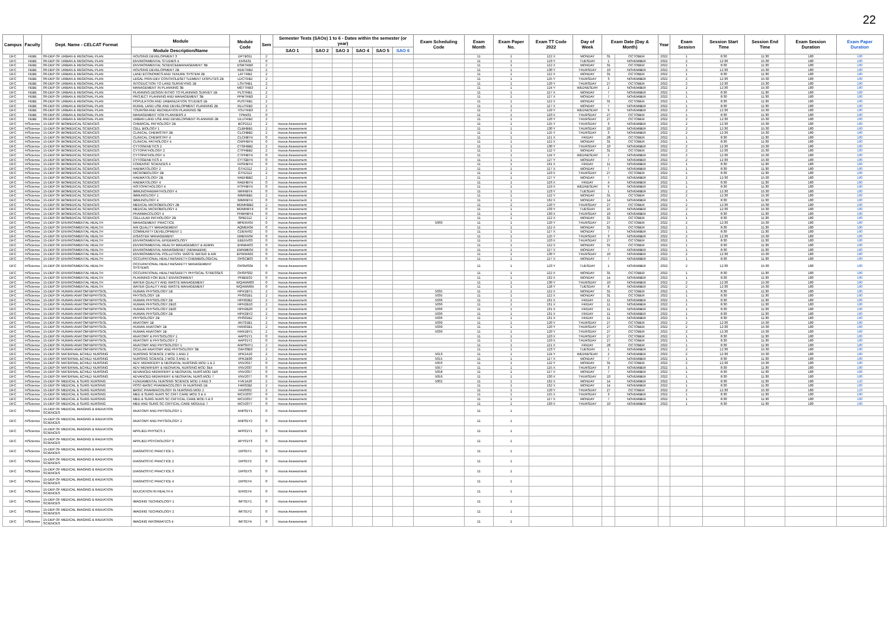22
| Campus | Faculty | Dept. Name - CELCAT Format | Module | Module Code | Sem | Semester Tests (SAOs) 1 to 6 - Dates within the semester (or year) | | | | | | Exam Scheduling Code | Exam Month | Exam Paper No. | Exam TT Code 2022 | Day of Week | Exam Date (Day & Month) | | Year | Exam Session | Session Start Time | Session End Time | Exam Session Duration | Exam Paper Duration | |
| --- | --- | --- | --- | --- | --- | --- | --- | --- | --- | --- | --- | --- | --- | --- | --- | --- | --- | --- | --- | --- | --- | --- | --- | --- | --- |
| | | | Module Description/Name | | | SAO 1 | SAO 2 | SAO 3 | SAO 4 | SAO 5 | SAO 6 | | | | | | | | | | | | | | |
| DFC | FEBE | 06-DEP OF URBAN & REGIONAL PLAN | HOUSING DEVELOPMENT 3 | DPTB311 | 2 | | | | | | | | 11 | 1 | 122 X | MONDAY | 31 | OCTOBER | 2022 | 1 | 8:30 | 11:30 | 180 | 180 | |
| DFC | FEBE | 06-DEP OF URBAN & REGIONAL PLAN | ENVIRONMENTAL STUDIES 4 | ENS431 | 0 | | | | | | | | 11 | 1 | 123 Y | TUESDAY | 1 | NOVEMBER | 2022 | 2 | 12:30 | 15:30 | 180 | 180 | |
| DFC | FEBE | 06-DEP OF URBAN & REGIONAL PLAN | ENVIRONMENTAL SCIENCE&MANAGEMENT 3B | ESMTRB3 | 2 | | | | | | | | 11 | 1 | 122 X | MONDAY | 31 | OCTOBER | 2022 | 1 | 8:30 | 11:30 | 180 | 180 | |
| DFC | FEBE | 06-DEP OF URBAN & REGIONAL PLAN | HOUSING DEVELOPMENT 2B | HDETRB2 | 2 | | | | | | | | 11 | 1 | 130 Y | THURSDAY | 10 | NOVEMBER | 2022 | 2 | 12:30 | 15:30 | 180 | 180 | |
| DFC | FEBE | 06-DEP OF URBAN & REGIONAL PLAN | LAND ECONOMICS AND TENURE SYSTEM 2B | LATTRB2 | 2 | | | | | | | | 11 | 1 | 122 X | MONDAY | 31 | OCTOBER | 2022 | 1 | 8:30 | 11:30 | 180 | 180 | |
| DFC | FEBE | 06-DEP OF URBAN & REGIONAL PLAN | LEGAL PRIN:DEV CONTROL&SETTLEMENT DISPUTES 2B | LDCTRB2 | 2 | | | | | | | | 11 | 1 | 125 Y | THURSDAY | 3 | NOVEMBER | 2022 | 2 | 12:30 | 15:30 | 180 | 180 | |
| DFC | FEBE | 06-DEP OF URBAN & REGIONAL PLAN | INTODUCTION TO LAND SURVEYING 1B | LSVTRB1 | 2 | | | | | | | | 11 | 1 | 120 Y | THURSDAY | 27 | OCTOBER | 2022 | 2 | 12:30 | 15:30 | 180 | 180 | |
| DFC | FEBE | 06-DEP OF URBAN & REGIONAL PLAN | MANAGEMENT IN PLANNING 3B | MGTTRB3 | 2 | | | | | | | | 11 | 1 | 124 Y | WEDNESDAY | 2 | NOVEMBER | 2022 | 2 | 12:30 | 15:30 | 180 | 180 | |
| DFC | FEBE | 06-DEP OF URBAN & REGIONAL PLAN | PLANNING DESIGN INTRO TO PLANNING SURVEY 1B | PLSTRB1 | 2 | | | | | | | | 11 | 1 | 127 X | MONDAY | 7 | NOVEMBER | 2022 | 1 | 8:30 | 11:30 | 180 | 180 | |
| DFC | FEBE | 06-DEP OF URBAN & REGIONAL PLAN | PROJECT PLANNING AND MANAGEMENT 3B | PPMTRB3 | 2 | | | | | | | | 11 | 1 | 127 X | MONDAY | 7 | NOVEMBER | 2022 | 1 | 8:30 | 11:30 | 180 | 180 | |
| DFC | FEBE | 06-DEP OF URBAN & REGIONAL PLAN | POPULATION AND URBANIZATION STUDIES 1B | PUSTRB1 | 2 | | | | | | | | 11 | 1 | 122 X | MONDAY | 31 | OCTOBER | 2022 | 1 | 8:30 | 11:30 | 180 | 180 | |
| DFC | FEBE | 06-DEP OF URBAN & REGIONAL PLAN | RURAL LAND USE AND DEVELOPMENT PLANNING 2B | RLUTRB2 | 2 | | | | | | | | 11 | 1 | 127 X | MONDAY | 7 | NOVEMBER | 2022 | 1 | 8:30 | 11:30 | 180 | 180 | |
| DFC | FEBE | 06-DEP OF URBAN & REGIONAL PLAN | TOURISM AND RECREATION PLANNING 3B | TOUTRB3 | 2 | | | | | | | | 11 | 1 | 129 Y | WEDNESDAY | 9 | NOVEMBER | 2022 | 2 | 12:30 | 15:30 | 180 | 180 | |
| DFC | FEBE | 06-DEP OF URBAN & REGIONAL PLAN | MANAGEMENT FOR PLANNERS 4 | TPM431 | 0 | | | | | | | | 11 | 1 | 120 X | THURSDAY | 27 | OCTOBER | 2022 | 1 | 8:30 | 11:30 | 180 | 180 | |
| DFC | FEBE | 06-DEP OF URBAN & REGIONAL PLAN | URBAN LAND USE AND DEVELOPMENT PLANNING 2B | ULUTRB2 | 2 | | | | | | | | 11 | 1 | 120 Y | THURSDAY | 27 | OCTOBER | 2022 | 2 | 12:30 | 15:30 | 180 | 180 | |
| DFC | H/Science | 15-DEP OF BIOMEDICAL SCIENCES | CHEMICAL PATHOLOGY 2B | BCP2112 | 2 | inuous Assessment | | | | | | | 11 | 1 | 125 Y | THURSDAY | 3 | NOVEMBER | 2022 | 2 | 12:30 | 15:30 | 180 | 180 | |
| DFC | H/Science | 15-DEP OF BIOMEDICAL SCIENCES | CELL BIOLOGY 1 | CLBHBB1 | 2 | inuous Assessment | | | | | | | 11 | 1 | 130 Y | THURSDAY | 10 | NOVEMBER | 2022 | 2 | 12:30 | 15:30 | 180 | 180 | |
| DFC | H/Science | 15-DEP OF BIOMEDICAL SCIENCES | CLINICAL CHEMISTRY 2B | CLCHBB2 | 2 | inuous Assessment | | | | | | | 11 | 1 | 125 Y | THURSDAY | 3 | NOVEMBER | 2022 | 2 | 12:30 | 15:30 | 180 | 180 | |
| DFC | H/Science | 15-DEP OF BIOMEDICAL SCIENCES | CLINICAL CHEMISTRY 4 | CLCHBY4 | 0 | inuous Assessment | | | | | | | 11 | 1 | 121 X | FRIDAY | 28 | OCTOBER | 2022 | 1 | 8:30 | 11:30 | 180 | 180 | |
| DFC | H/Science | 15-DEP OF BIOMEDICAL SCIENCES | CLINICAL PATHOLOGY 4 | CNPHBY4 | 0 | inuous Assessment | | | | | | | 11 | 1 | 122 X | MONDAY | 31 | OCTOBER | 2022 | 1 | 8:30 | 11:30 | 180 | 180 | |
| DFC | H/Science | 15-DEP OF BIOMEDICAL SCIENCES | CYTOGENETICS 2 | CTGHBB2 | 2 | inuous Assessment | | | | | | | 11 | 1 | 130 Y | THURSDAY | 10 | NOVEMBER | 2022 | 2 | 12:30 | 15:30 | 180 | 180 | |
| DFC | H/Science | 15-DEP OF BIOMEDICAL SCIENCES | CYTOPATHOLOGY 2 | CTPHBB2 | 2 | inuous Assessment | | | | | | | 11 | 1 | 122 Y | MONDAY | 31 | OCTOBER | 2022 | 2 | 12:30 | 15:30 | 180 | 180 | |
| DFC | H/Science | 15-DEP OF BIOMEDICAL SCIENCES | CYTOPATHOLOGY 4 | CTPHBY4 | 0 | inuous Assessment | | | | | | | 11 | 1 | 124 Y | WEDNESDAY | 2 | NOVEMBER | 2022 | 2 | 12:30 | 15:30 | 180 | 180 | |
| DFC | H/Science | 15-DEP OF BIOMEDICAL SCIENCES | CYTOGENETICS 4 | CYTGBY4 | 0 | inuous Assessment | | | | | | | 11 | 1 | 127 Y | MONDAY | 7 | NOVEMBER | 2022 | 2 | 12:30 | 15:30 | 180 | 180 | |
| DFC | H/Science | 15-DEP OF BIOMEDICAL SCIENCES | FORENSIC SCIENCES 4 | FRSHBY4 | 0 | inuous Assessment | | | | | | | 11 | 1 | 131 X | FRIDAY | 11 | NOVEMBER | 2022 | 1 | 8:30 | 11:30 | 180 | 180 | |
| DFC | H/Science | 15-DEP OF BIOMEDICAL SCIENCES | HAEMATOLOGY 2 | GTH2112 | 2 | inuous Assessment | | | | | | | 11 | 1 | 127 X | MONDAY | 7 | NOVEMBER | 2022 | 1 | 8:30 | 11:30 | 180 | 180 | |
| DFC | H/Science | 15-DEP OF BIOMEDICAL SCIENCES | MICROBIOLOGY 2B | GTN2112 | 2 | inuous Assessment | | | | | | | 11 | 1 | 120 X | THURSDAY | 27 | OCTOBER | 2022 | 1 | 8:30 | 11:30 | 180 | 180 | |
| DFC | H/Science | 15-DEP OF BIOMEDICAL SCIENCES | HAEMATOLOGY 2B | HAEHBB2 | 2 | inuous Assessment | | | | | | | 11 | 1 | 127 Y | MONDAY | 7 | NOVEMBER | 2022 | 2 | 12:30 | 15:30 | 180 | 180 | |
| DFC | H/Science | 15-DEP OF BIOMEDICAL SCIENCES | HAEMATOLOGY 4 | HAEHBY4 | 0 | inuous Assessment | | | | | | | 11 | 1 | 126 X | FRIDAY | 4 | NOVEMBER | 2022 | 1 | 8:30 | 11:30 | 180 | 180 | |
| DFC | H/Science | 15-DEP OF BIOMEDICAL SCIENCES | HISTOPATHOLOGY 4 | HTPHBY4 | 0 | inuous Assessment | | | | | | | 11 | 1 | 129 X | WEDNESDAY | 9 | NOVEMBER | 2022 | 1 | 8:30 | 11:30 | 180 | 180 | |
| DFC | H/Science | 15-DEP OF BIOMEDICAL SCIENCES | IMMUNOHAEMATHOLOGY 4 | IMHHBY4 | 0 | inuous Assessment | | | | | | | 11 | 1 | 123 Y | TUESDAY | 1 | NOVEMBER | 2022 | 2 | 12:30 | 15:30 | 180 | 180 | |
| DFC | H/Science | 15-DEP OF BIOMEDICAL SCIENCES | IMMUNOLOGY 1 | IMMHBB1 | 2 | inuous Assessment | | | | | | | 11 | 1 | 122 Y | MONDAY | 31 | OCTOBER | 2022 | 2 | 12:30 | 15:30 | 180 | 180 | |
| DFC | H/Science | 15-DEP OF BIOMEDICAL SCIENCES | IMMUNOLOGY 4 | IMMHBY4 | 0 | inuous Assessment | | | | | | | 11 | 1 | 132 X | MONDAY | 14 | NOVEMBER | 2022 | 1 | 8:30 | 11:30 | 180 | 180 | |
| DFC | H/Science | 15-DEP OF BIOMEDICAL SCIENCES | MEDICAL MICROBIOLOGY 2B | MDMHBB2 | 2 | inuous Assessment | | | | | | | 11 | 2 | 120 Y | THURSDAY | 27 | OCTOBER | 2022 | 2 | 12:30 | 15:30 | 180 | 180 | |
| DFC | H/Science | 15-DEP OF BIOMEDICAL SCIENCES | MEDICAL MICROBIOLOGY 4 | MDMHBY4 | 0 | inuous Assessment | | | | | | | 11 | 1 | 133 Y | TUESDAY | 15 | NOVEMBER | 2022 | 2 | 12:30 | 15:30 | 180 | 180 | |
| DFC | H/Science | 15-DEP OF BIOMEDICAL SCIENCES | PHARMACOLOGY 4 | PHMHBY4 | 0 | inuous Assessment | | | | | | | 11 | 1 | 130 X | THURSDAY | 10 | NOVEMBER | 2022 | 1 | 8:30 | 11:30 | 180 | 180 | |
| DFC | H/Science | 15-DEP OF BIOMEDICAL SCIENCES | CELLULAR PATHOLOGY 2B | SPB2112 | 2 | inuous Assessment | | | | | | | 11 | 1 | 122 X | MONDAY | 31 | OCTOBER | 2022 | 1 | 8:30 | 11:30 | 180 | 180 | |
| DFC | H/Science | 15-DEP OF ENVIRONMENTAL HEALTH | MANAGEMENT PRACTICE | MPENV04 | 0 | inuous Assessment | | | | | | 5060 | 11 | 1 | 120 Y | THURSDAY | 27 | OCTOBER | 2022 | 2 | 12:30 | 15:30 | 180 | 180 | |
| DFC | H/Science | 15-DEP OF ENVIRONMENTAL HEALTH | AIR QUALITY MANAGEMENT | AQMEH04 | 0 | inuous Assessment | | | | | | | 11 | 1 | 122 X | MONDAY | 31 | OCTOBER | 2022 | 1 | 8:30 | 11:30 | 180 | 180 | |
| DFC | H/Science | 15-DEP OF ENVIRONMENTAL HEALTH | COMMUNITY DEVELOPMENT 1 | CDENV02 | 0 | inuous Assessment | | | | | | | 11 | 1 | 127 X | MONDAY | 7 | NOVEMBER | 2022 | 1 | 8:30 | 11:30 | 180 | 180 | |
| DFC | H/Science | 15-DEP OF ENVIRONMENTAL HEALTH | DISASTER MANAGEMENT | DMENV04 | 0 | inuous Assessment | | | | | | | 11 | 1 | 125 Y | THURSDAY | 3 | NOVEMBER | 2022 | 2 | 12:30 | 15:30 | 180 | 180 | |
| DFC | H/Science | 15-DEP OF ENVIRONMENTAL HEALTH | ENVIRONMENTAL EPIDEMIOLOGY | EEENV03 | 0 | inuous Assessment | | | | | | | 11 | 1 | 120 X | THURSDAY | 27 | OCTOBER | 2022 | 1 | 8:30 | 11:30 | 180 | 180 | |
| DFC | H/Science | 15-DEP OF ENVIRONMENTAL HEALTH | ENVIRONMENTAL HEALTH MANAGEMENT & ADMIN | EHMAA03 | 0 | inuous Assessment | | | | | | | 11 | 1 | 122 X | MONDAY | 31 | OCTOBER | 2022 | 1 | 8:30 | 11:30 | 180 | 180 | |
| DFC | H/Science | 15-DEP OF ENVIRONMENTAL HEALTH | ENVIRONMENTAL MANAGMENET (NEMA&EMI) | EMNME04 | 0 | inuous Assessment | | | | | | | 11 | 1 | 127 X | MONDAY | 7 | NOVEMBER | 2022 | 1 | 8:30 | 11:30 | 180 | 180 | |
| DFC | H/Science | 15-DEP OF ENVIRONMENTAL HEALTH | ENVIRONMENTAL POLLUTION: WASTE WATER & AIR | EPWWA02 | 0 | inuous Assessment | | | | | | | 11 | 1 | 130 Y | THURSDAY | 10 | NOVEMBER | 2022 | 2 | 12:30 | 15:30 | 180 | 180 | |
| DFC | H/Science | 15-DEP OF ENVIRONMENTAL HEALTH | OCCUPATIONAL HEALTH&SAFETY:CHEMBIOLOGICAL | OHSCB03 | 0 | inuous Assessment | | | | | | | 11 | 1 | 127 X | MONDAY | 7 | NOVEMBER | 2022 | 1 | 8:30 | 11:30 | 180 | 180 | |
| DFC | H/Science | 15-DEP OF ENVIRONMENTAL HEALTH | OCCUPATIONAL HEALTH&SAFETY MANAGEMENT SYSTEMS | OHSMS04 | 0 | inuous Assessment | | | | | | | 11 | 1 | 123 Y | TUESDAY | 1 | NOVEMBER | 2022 | 2 | 12:30 | 15:30 | 180 | 180 | |
| DFC | H/Science | 15-DEP OF ENVIRONMENTAL HEALTH | OCCUPATIONAL HEALTH&SAFETY PHYSICAL STRESSES | OHSPS02 | 0 | inuous Assessment | | | | | | | 11 | 1 | 122 X | MONDAY | 31 | OCTOBER | 2022 | 1 | 8:30 | 11:30 | 180 | 180 | |
| DFC | H/Science | 15-DEP OF ENVIRONMENTAL HEALTH | PLANNING FOR BUILT ENVIRONMENT | PFBEE02 | 0 | inuous Assessment | | | | | | | 11 | 1 | 132 X | MONDAY | 14 | NOVEMBER | 2022 | 1 | 8:30 | 11:30 | 180 | 180 | |
| DFC | H/Science | 15-DEP OF ENVIRONMENTAL HEALTH | WATER QUALITY AND WASTE MANAGEMENT | WQAWM03 | 0 | inuous Assessment | | | | | | | 11 | 1 | 130 Y | THURSDAY | 10 | NOVEMBER | 2022 | 2 | 12:30 | 15:30 | 180 | 180 | |
| DFC | H/Science | 15-DEP OF ENVIRONMENTAL HEALTH | WATER QUALITY AND WASTE MANAGEMENT | WQAWM04 | 0 | inuous Assessment | | | | | | | 11 | 1 | 128 Y | TUESDAY | 8 | NOVEMBER | 2022 | 2 | 12:30 | 15:30 | 180 | 180 | |
| DFC | H/Science | 15-DEP OF HUMAN ANATOMY&PHYSIOL | HUMAN PHYSIOLOGY 1B | HPH1BY1 | 2 | inuous Assessment | | | | | | 5035 | 11 | 1 | 122 X | MONDAY | 31 | OCTOBER | 2022 | 1 | 8:30 | 11:30 | 180 | 180 | |
| DFC | H/Science | 15-DEP OF HUMAN ANATOMY&PHYSIOL | PHYSIOLOGY 1B | PHS01B1 | 2 | inuous Assessment | | | | | | 5035 | 11 | 1 | 122 X | MONDAY | 31 | OCTOBER | 2022 | 1 | 8:30 | 11:30 | 180 | 180 | |
| DFC | H/Science | 15-DEP OF HUMAN ANATOMY&PHYSIOL | HUMAN PHYSIOLOGY 2B | HPH02B2 | 2 | inuous Assessment | | | | | | 5036 | 11 | 1 | 131 X | FRIDAY | 11 | NOVEMBER | 2022 | 1 | 8:30 | 11:30 | 180 | 180 | |
| DFC | H/Science | 15-DEP OF HUMAN ANATOMY&PHYSIOL | HUMAN PHYSIOLOGY 2B10 | HPH2B10 | 2 | inuous Assessment | | | | | | 5036 | 11 | 1 | 131 X | FRIDAY | 11 | NOVEMBER | 2022 | 1 | 8:30 | 11:30 | 180 | 180 | |
| DFC | H/Science | 15-DEP OF HUMAN ANATOMY&PHYSIOL | HUMAN PHYSIOLOGY 2B20 | HPH2B20 | 2 | inuous Assessment | | | | | | 5036 | 11 | 1 | 131 X | FRIDAY | 11 | NOVEMBER | 2022 | 1 | 8:30 | 11:30 | 180 | 180 | |
| DFC | H/Science | 15-DEP OF HUMAN ANATOMY&PHYSIOL | HUMAN PHYSIOLOGY 2B | HPH2BY2 | 2 | inuous Assessment | | | | | | 5036 | 11 | 1 | 131 X | FRIDAY | 11 | NOVEMBER | 2022 | 1 | 8:30 | 11:30 | 180 | 180 | |
| DFC | H/Science | 15-DEP OF HUMAN ANATOMY&PHYSIOL | PHYSIOLOGY 2B | PHS01B2 | 2 | inuous Assessment | | | | | | 5036 | 11 | 1 | 131 X | FRIDAY | 11 | NOVEMBER | 2022 | 1 | 8:30 | 11:30 | 180 | 180 | |
| DFC | H/Science | 15-DEP OF HUMAN ANATOMY&PHYSIOL | ANATOMY 1B | ANT01B1 | 2 | inuous Assessment | | | | | | 5039 | 11 | 1 | 120 Y | THURSDAY | 27 | OCTOBER | 2022 | 2 | 12:30 | 15:30 | 180 | 180 | |
| DFC | H/Science | 15-DEP OF HUMAN ANATOMY&PHYSIOL | HUMAN ANATOMY 1B | HAN01B1 | 2 | inuous Assessment | | | | | | 5039 | 11 | 1 | 120 Y | THURSDAY | 27 | OCTOBER | 2022 | 2 | 12:30 | 15:30 | 180 | 180 | |
| DFC | H/Science | 15-DEP OF HUMAN ANATOMY&PHYSIOL | HUMAN ANATOMY 1B | HAN1BY1 | 2 | inuous Assessment | | | | | | 5039 | 11 | 1 | 120 Y | THURSDAY | 27 | OCTOBER | 2022 | 2 | 12:30 | 15:30 | 180 | 180 | |
| DFC | H/Science | 15-DEP OF HUMAN ANATOMY&PHYSIOL | ANATOMY & PHYSIOLOGY 1 | AAP01Y1 | 0 | inuous Assessment | | | | | | | 11 | 1 | 120 X | THURSDAY | 27 | OCTOBER | 2022 | 1 | 8:30 | 11:30 | 180 | 180 | |
| DFC | H/Science | 15-DEP OF HUMAN ANATOMY&PHYSIOL | ANATOMY & PHYSIOLOGY 2 | AAP01Y2 | 0 | inuous Assessment | | | | | | | 11 | 1 | 120 X | THURSDAY | 27 | OCTOBER | 2022 | 1 | 8:30 | 11:30 | 180 | 180 | |
| DFC | H/Science | 15-DEP OF HUMAN ANATOMY&PHYSIOL | ANATOMY AND PHYSIOLOGY 1 | ANPSHY1 | 2 | inuous Assessment | | | | | | | 11 | 1 | 121 X | FRIDAY | 28 | OCTOBER | 2022 | 1 | 8:30 | 11:30 | 180 | 180 | |
| DFC | H/Science | 15-DEP OF HUMAN ANATOMY&PHYSIOL | OCULAR ANATOMY AND PHYSIOLOGY 3B | OAF03B3 | 2 | inuous Assessment | | | | | | | 11 | 1 | 123 Y | TUESDAY | 1 | NOVEMBER | 2022 | 2 | 12:30 | 15:30 | 180 | 180 | |
| DFC | H/Science | 15-DEP OF MATERNAL &CHILD NURSING | NURSING SCIENCE 2 MOD 1 AND 2 | VPK2A10 | 2 | inuous Assessment | | | | | | 5013 | 11 | 1 | 124 Y | WEDNESDAY | 2 | NOVEMBER | 2022 | 2 | 12:30 | 15:30 | 180 | 180 | |
| DFC | H/Science | 15-DEP OF MATERNAL &CHILD NURSING | NURSING SCIENCE 2 MOD 3 AND 4 | VPK2B30 | 2 | inuous Assessment | | | | | | 5015 | 11 | 1 | 127 X | MONDAY | 7 | NOVEMBER | 2022 | 1 | 8:30 | 11:30 | 180 | 180 | |
| DFC | H/Science | 15-DEP OF MATERNAL &CHILD NURSING | ADV. MIDWIFERY & NEONATAL NURSING MOD 1 & 2 | VNV2017 | 0 | inuous Assessment | | | | | | 5056 | 11 | 1 | 122 Y | MONDAY | 31 | OCTOBER | 2022 | 2 | 12:30 | 15:30 | 180 | 180 | |
| DFC | H/Science | 15-DEP OF MATERNAL &CHILD NURSING | ADV MIDWIFERY & NEONATAL NURSING MOD 3&4 | VNV2037 | 0 | inuous Assessment | | | | | | 5057 | 11 | 1 | 125 X | THURSDAY | 3 | NOVEMBER | 2022 | 1 | 8:30 | 11:30 | 180 | 180 | |
| DFC | H/Science | 15-DEP OF MATERNAL &CHILD NURSING | ADVANCED MIDWIFERY & NEONATAL NURS.MOD 5&6 | VNV2057 | 0 | inuous Assessment | | | | | | 5058 | 11 | 1 | 127 X | MONDAY | 7 | NOVEMBER | 2022 | 1 | 8:30 | 11:30 | 180 | 180 | |
| DFC | H/Science | 15-DEP OF MATERNAL &CHILD NURSING | ADVANCED MIDWIFERY & NEONATAL NURS.MOD 7 | VNV2077 | 0 | inuous Assessment | | | | | | 5059 | 11 | 1 | 130 X | THURSDAY | 10 | NOVEMBER | 2022 | 1 | 8:30 | 11:30 | 180 | 180 | |
| DFC | H/Science | 15-DEP OF MEDICAL & SURG NURSING | FUNDAMENTAL NURSING SCIENCE MOD 2 AND 3 | FVK1A20 | 2 | inuous Assessment | | | | | | 5002 | 11 | 1 | 132 X | MONDAY | 14 | NOVEMBER | 2022 | 1 | 8:30 | 11:30 | 180 | 120 | |
| DFC | H/Science | 15-DEP OF MEDICAL & SURG NURSING | POST-BASIC PHARMACOLOGY IN NURSING 1B | FAR02B2 | 2 | inuous Assessment | | | | | | | 11 | 1 | 132 X | MONDAY | 14 | NOVEMBER | 2022 | 1 | 8:30 | 11:30 | 180 | 180 | |
| DFC | H/Science | 15-DEP OF MEDICAL & SURG NURSING | BASIC PHARMACOLOGY IN NURSING MOD 2 | FAV0002 | 2 | inuous Assessment | | | | | | | 11 | 1 | 120 Y | THURSDAY | 27 | OCTOBER | 2022 | 2 | 12:30 | 15:30 | 180 | 120 | |
| DFC | H/Science | 15-DEP OF MEDICAL & SURG NURSING | MED & SURG NURS SC CRIT CARE MOD 3 & 4 | MCV2037 | 0 | inuous Assessment | | | | | | | 11 | 1 | 125 X | THURSDAY | 3 | NOVEMBER | 2022 | 1 | 8:30 | 11:30 | 180 | 180 | |
| DFC | H/Science | 15-DEP OF MEDICAL & SURG NURSING | MED.& SURG NURS SC CRITICAL CARE MOD 5 & 6 | MCV2057 | 0 | inuous Assessment | | | | | | | 11 | 1 | 127 X | MONDAY | 7 | NOVEMBER | 2022 | 1 | 8:30 | 11:30 | 180 | 180 | |
| DFC | H/Science | 15-DEP OF MEDICAL & SURG NURSING | MED AND SURG SC CRITICAL CARE MODULE 7 | MCV2077 | 0 | inuous Assessment | | | | | | | 11 | 1 | 130 X | THURSDAY | 10 | NOVEMBER | 2022 | 1 | 8:30 | 11:30 | 180 | 180 | |
| DFC | H/Science | 15-DEP OF MEDICAL IMAGING & RADIATION SCIENCES | ANATOMY AND PHYSIOLOGY 1 | ANP01Y1 | 0 | inuous Assessment | | | | | | | 11 | 1 | | | | | | | | | | | |
| DFC | H/Science | 15-DEP OF MEDICAL IMAGING & RADIATION SCIENCES | ANATOMY AND PHYSIOLOGY 2 | ANP01Y2 | 0 | inuous Assessment | | | | | | | 11 | 1 | | | | | | | | | | | |
| DFC | H/Science | 15-DEP OF MEDICAL IMAGING & RADIATION SCIENCES | APPLIED PHYSICS 1 | APP01Y1 | 0 | inuous Assessment | | | | | | | 11 | 1 | | | | | | | | | | | |
| DFC | H/Science | 15-DEP OF MEDICAL IMAGING & RADIATION SCIENCES | APPLIED PSYCHOLOGY 3 | APY01Y3 | 0 | inuous Assessment | | | | | | | 11 | 1 | | | | | | | | | | | |
| DFC | H/Science | 15-DEP OF MEDICAL IMAGING & RADIATION SCIENCES | DIAGNOSTIC PRACTICE 1 | DIP01Y1 | 0 | inuous Assessment | | | | | | | 11 | 1 | | | | | | | | | | | |
| DFC | H/Science | 15-DEP OF MEDICAL IMAGING & RADIATION SCIENCES | DIAGNOSTIC PRACTICE 2 | DIP01Y2 | 0 | inuous Assessment | | | | | | | 11 | 1 | | | | | | | | | | | |
| DFC | H/Science | 15-DEP OF MEDICAL IMAGING & RADIATION SCIENCES | DIAGNOSTIC PRACTICE 3 | DIP01Y3 | 0 | inuous Assessment | | | | | | | 11 | 1 | | | | | | | | | | | |
| DFC | H/Science | 15-DEP OF MEDICAL IMAGING & RADIATION SCIENCES | DIAGNOSTIC PRACTICE 4 | DIP01Y4 | 0 | inuous Assessment | | | | | | | 11 | 1 | | | | | | | | | | | |
| DFC | H/Science | 15-DEP OF MEDICAL IMAGING & RADIATION SCIENCES | EDUCATION IN HEALTH 4 | EIH01Y4 | 0 | inuous Assessment | | | | | | | 11 | 1 | | | | | | | | | | | |
| DFC | H/Science | 15-DEP OF MEDICAL IMAGING & RADIATION SCIENCES | IMAGING TECHNOLOGY 1 | IMT01Y1 | 0 | inuous Assessment | | | | | | | 11 | 1 | | | | | | | | | | | |
| DFC | H/Science | 15-DEP OF MEDICAL IMAGING & RADIATION SCIENCES | IMAGING TECHNOLOGY 2 | IMT01Y2 | 0 | inuous Assessment | | | | | | | 11 | 1 | | | | | | | | | | | |
| DFC | H/Science | 15-DEP OF MEDICAL IMAGING & RADIATION SCIENCES | IMAGING INFORMATICS 4 | IMT01Y4 | 0 | inuous Assessment | | | | | | | 11 | 1 | | | | | | | | | | | |